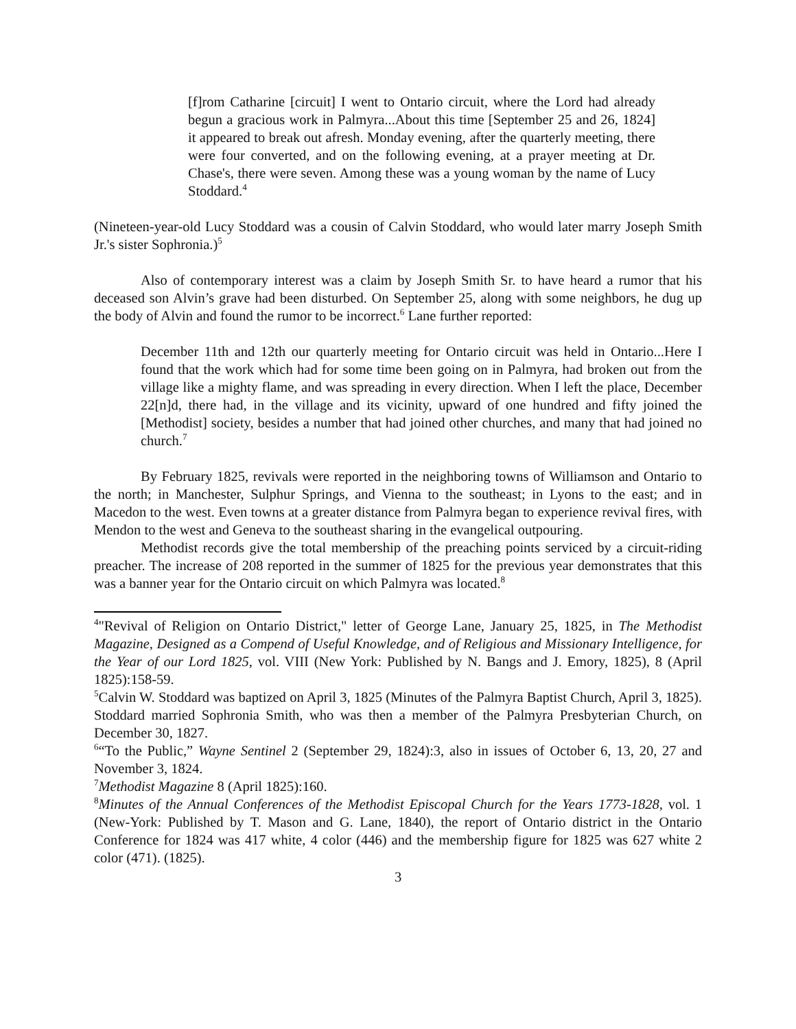[f]rom Catharine [circuit] I went to Ontario circuit, where the Lord had already begun a gracious work in Palmyra...About this time [September 25 and 26, 1824] it appeared to break out afresh. Monday evening, after the quarterly meeting, there were four converted, and on the following evening, at a prayer meeting at Dr. Chase's, there were seven. Among these was a young woman by the name of Lucy Stoddard.<sup>4</sup>
(Nineteen-year-old Lucy Stoddard was a cousin of Calvin Stoddard, who would later marry Joseph Smith Jr.'s sister Sophronia.)<sup>5</sup>
Also of contemporary interest was a claim by Joseph Smith Sr. to have heard a rumor that his deceased son Alvin’s grave had been disturbed. On September 25, along with some neighbors, he dug up the body of Alvin and found the rumor to be incorrect.<sup>6</sup> Lane further reported:
December 11th and 12th our quarterly meeting for Ontario circuit was held in Ontario...Here I found that the work which had for some time been going on in Palmyra, had broken out from the village like a mighty flame, and was spreading in every direction. When I left the place, December 22[n]d, there had, in the village and its vicinity, upward of one hundred and fifty joined the [Methodist] society, besides a number that had joined other churches, and many that had joined no church.<sup>7</sup>
By February 1825, revivals were reported in the neighboring towns of Williamson and Ontario to the north; in Manchester, Sulphur Springs, and Vienna to the southeast; in Lyons to the east; and in Macedon to the west. Even towns at a greater distance from Palmyra began to experience revival fires, with Mendon to the west and Geneva to the southeast sharing in the evangelical outpouring.
Methodist records give the total membership of the preaching points serviced by a circuit-riding preacher. The increase of 208 reported in the summer of 1825 for the previous year demonstrates that this was a banner year for the Ontario circuit on which Palmyra was located.<sup>8</sup>
<sup>4</sup> "Revival of Religion on Ontario District," letter of George Lane, January 25, 1825, in The Methodist Magazine, Designed as a Compend of Useful Knowledge, and of Religious and Missionary Intelligence, for the Year of our Lord 1825, vol. VIII (New York: Published by N. Bangs and J. Emory, 1825), 8 (April 1825):158-59.
<sup>5</sup> Calvin W. Stoddard was baptized on April 3, 1825 (Minutes of the Palmyra Baptist Church, April 3, 1825). Stoddard married Sophronia Smith, who was then a member of the Palmyra Presbyterian Church, on December 30, 1827.
<sup>6</sup> “To the Public,” Wayne Sentinel 2 (September 29, 1824):3, also in issues of October 6, 13, 20, 27 and November 3, 1824.
<sup>7</sup> Methodist Magazine 8 (April 1825):160.
<sup>8</sup> Minutes of the Annual Conferences of the Methodist Episcopal Church for the Years 1773-1828, vol. 1 (New-York: Published by T. Mason and G. Lane, 1840), the report of Ontario district in the Ontario Conference for 1824 was 417 white, 4 color (446) and the membership figure for 1825 was 627 white 2 color (471). (1825).
3